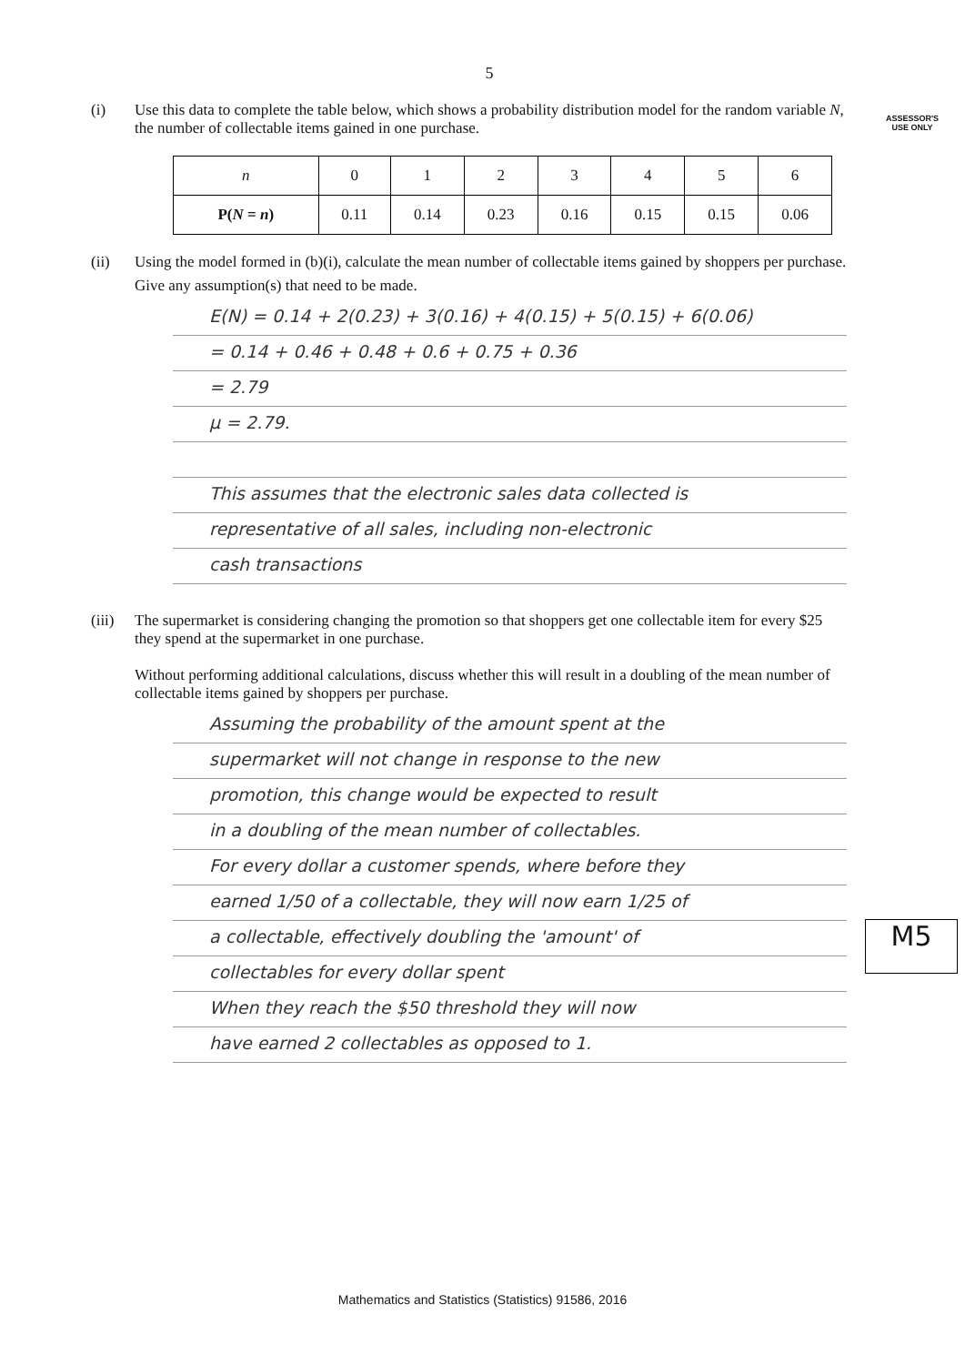ASSESSOR'S
USE ONLY
M5
5
(i) Use this data to complete the table below, which shows a probability distribution model for the random variable N, the number of collectable items gained in one purchase.
| n | 0 | 1 | 2 | 3 | 4 | 5 | 6 |
| P( N = n ) | 0.11 | 0.14 | 0.23 | 0.16 | 0.15 | 0.15 | 0.06 |
(ii) Using the model formed in (b)(i), calculate the mean number of collectable items gained by shoppers per purchase.
Give any assumption(s) that need to be made.
E(N) = 0.14 + 2(0.23) + 3(0.16) + 4(0.15) + 5(0.15) + 6(0.06)
= 0.14 + 0.46 + 0.48 + 0.6 + 0.75 + 0.36
= 2.79
μ = 2.79.
This assumes that the electronic sales data collected is
representative of all sales, including non-electronic
cash transactions
(iii)
The supermarket is considering changing the promotion so that shoppers get one collectable item for every $25 they spend at the supermarket in one purchase.
Without performing additional calculations, discuss whether this will result in a doubling of the mean number of collectable items gained by shoppers per purchase.
Assuming the probability of the amount spent at the
supermarket will not change in response to the new
promotion, this change would be expected to result
in a doubling of the mean number of collectables.
For every dollar a customer spends, where before they
earned 1/50 of a collectable, they will now earn 1/25 of
a collectable, effectively doubling the 'amount' of
collectables for every dollar spent
When they reach the $50 threshold they will now
have earned 2 collectables as opposed to 1.
Mathematics and Statistics (Statistics) 91586, 2016